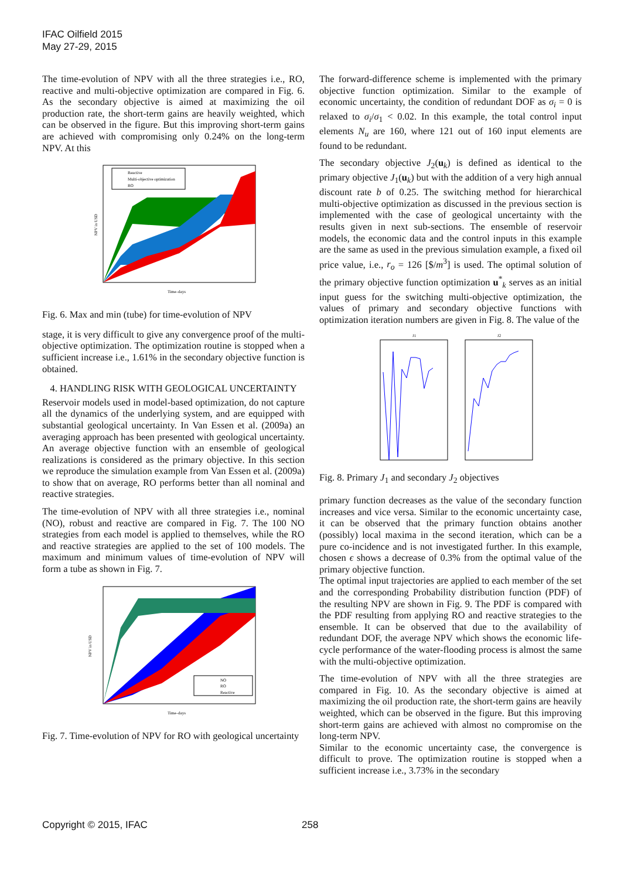IFAC Oilfield 2015
May 27-29, 2015
The time-evolution of NPV with all the three strategies i.e., RO, reactive and multi-objective optimization are compared in Fig. 6. As the secondary objective is aimed at maximizing the oil production rate, the short-term gains are heavily weighted, which can be observed in the figure. But this improving short-term gains are achieved with compromising only 0.24% on the long-term NPV. At this
Reactive
Multi-objective optimization
RO
Time–days
NPV in USD
Fig. 6. Max and min (tube) for time-evolution of NPV
stage, it is very difficult to give any convergence proof of the multi-objective optimization. The optimization routine is stopped when a sufficient increase i.e., 1.61% in the secondary objective function is obtained.
4. HANDLING RISK WITH GEOLOGICAL UNCERTAINTY
Reservoir models used in model-based optimization, do not capture all the dynamics of the underlying system, and are equipped with substantial geological uncertainty. In Van Essen et al. (2009a) an averaging approach has been presented with geological uncertainty. An average objective function with an ensemble of geological realizations is considered as the primary objective. In this section we reproduce the simulation example from Van Essen et al. (2009a) to show that on average, RO performs better than all nominal and reactive strategies.
The time-evolution of NPV with all three strategies i.e., nominal (NO), robust and reactive are compared in Fig. 7. The 100 NO strategies from each model is applied to themselves, while the RO and reactive strategies are applied to the set of 100 models. The maximum and minimum values of time-evolution of NPV will form a tube as shown in Fig. 7.
NO
RO
Reactive
Time–days
NPV in USD
Fig. 7. Time-evolution of NPV for RO with geological uncertainty
The forward-difference scheme is implemented with the primary objective function optimization. Similar to the example of economic uncertainty, the condition of redundant DOF as σ<sub>i</sub> = 0 is relaxed to σ<sub>i</sub>/σ<sub>1</sub> < 0.02. In this example, the total control input elements N<sub>u</sub> are 160, where 121 out of 160 input elements are found to be redundant.
The secondary objective J<sub>2</sub>(u<sub>k</sub>) is defined as identical to the primary objective J<sub>1</sub>(u<sub>k</sub>) but with the addition of a very high annual discount rate b of 0.25. The switching method for hierarchical multi-objective optimization as discussed in the previous section is implemented with the case of geological uncertainty with the results given in next sub-sections. The ensemble of reservoir models, the economic data and the control inputs in this example are the same as used in the previous simulation example, a fixed oil price value, i.e., r<sub>o</sub> = 126 [$/m<sup>3</sup>] is used. The optimal solution of the primary objective function optimization u<sup>*</sup><sub>k</sub> serves as an initial input guess for the switching multi-objective optimization, the values of primary and secondary objective functions with optimization iteration numbers are given in Fig. 8. The value of the
J1
J2
Fig. 8. Primary J<sub>1</sub> and secondary J<sub>2</sub> objectives
primary function decreases as the value of the secondary function increases and vice versa. Similar to the economic uncertainty case, it can be observed that the primary function obtains another (possibly) local maxima in the second iteration, which can be a pure co-incidence and is not investigated further. In this example, chosen ϵ shows a decrease of 0.3% from the optimal value of the primary objective function.
The optimal input trajectories are applied to each member of the set and the corresponding Probability distribution function (PDF) of the resulting NPV are shown in Fig. 9. The PDF is compared with the PDF resulting from applying RO and reactive strategies to the ensemble. It can be observed that due to the availability of redundant DOF, the average NPV which shows the economic life-cycle performance of the water-flooding process is almost the same with the multi-objective optimization.
The time-evolution of NPV with all the three strategies are compared in Fig. 10. As the secondary objective is aimed at maximizing the oil production rate, the short-term gains are heavily weighted, which can be observed in the figure. But this improving short-term gains are achieved with almost no compromise on the long-term NPV.
Similar to the economic uncertainty case, the convergence is difficult to prove. The optimization routine is stopped when a sufficient increase i.e., 3.73% in the secondary
Copyright © 2015, IFAC 258